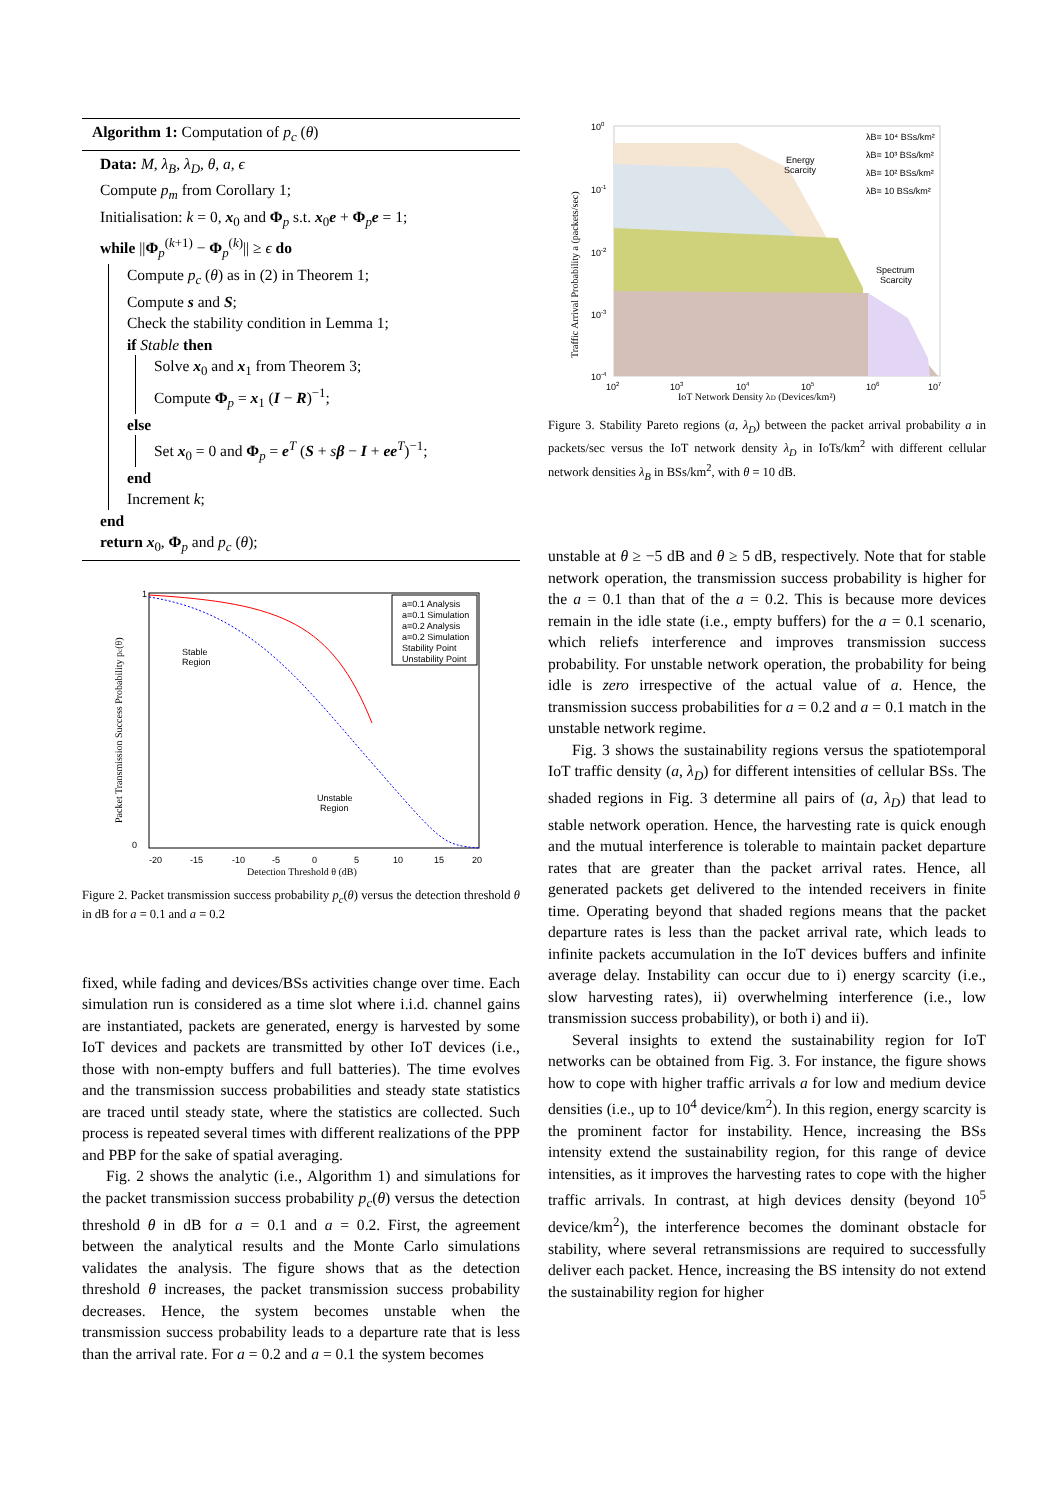Algorithm 1: Computation of p<sub>c</sub> (θ)
Data: M, λ<sub>B</sub>, λ<sub>D</sub>, θ, a, ϵ
Compute p<sub>m</sub> from Corollary 1;
Initialisation: k = 0, x<sub>0</sub> and Φ<sub>p</sub> s.t. x<sub>0</sub>e + Φ<sub>p</sub>e = 1;
while ||Φ<sub>p</sub><sup>(k+1)</sup> − Φ<sub>p</sub><sup>(k)</sup>|| ≥ ϵ do
Compute p<sub>c</sub> (θ) as in (2) in Theorem 1;
Compute s and S;
Check the stability condition in Lemma 1;
if Stable then
Solve x<sub>0</sub> and x<sub>1</sub> from Theorem 3;
Compute Φ<sub>p</sub> = x<sub>1</sub> (I − R)<sup>−1</sup>;
else
Set x<sub>0</sub> = 0 and Φ<sub>p</sub> = e<sup>T</sup> (S + sβ − I + ee<sup>T</sup>)<sup>−1</sup>;
end
Increment k;
end
return x<sub>0</sub>, Φ<sub>p</sub> and p<sub>c</sub> (θ);
1
0
a=0.1 Analysis
a=0.1 Simulation
a=0.2 Analysis
a=0.2 Simulation
Stability Point
Unstability Point
Stable
Region
Unstable
Region
-20
-15
-10
-5
0
5
10
15
20
Detection Threshold θ (dB)
Packet Transmission Success Probability pc(θ)
Figure 2. Packet transmission success probability p<sub>c</sub>(θ) versus the detection threshold θ in dB for a = 0.1 and a = 0.2
fixed, while fading and devices/BSs activities change over time. Each simulation run is considered as a time slot where i.i.d. channel gains are instantiated, packets are generated, energy is harvested by some IoT devices and packets are transmitted by other IoT devices (i.e., those with non-empty buffers and full batteries). The time evolves and the transmission success probabilities and steady state statistics are traced until steady state, where the statistics are collected. Such process is repeated several times with different realizations of the PPP and PBP for the sake of spatial averaging.
Fig. 2 shows the analytic (i.e., Algorithm 1) and simulations for the packet transmission success probability p<sub>c</sub>(θ) versus the detection threshold θ in dB for a = 0.1 and a = 0.2. First, the agreement between the analytical results and the Monte Carlo simulations validates the analysis. The figure shows that as the detection threshold θ increases, the packet transmission success probability decreases. Hence, the system becomes unstable when the transmission success probability leads to a departure rate that is less than the arrival rate. For a = 0.2 and a = 0.1 the system becomes
100
10-1
10-2
10-3
10-4
102
103
104
105
106
107
IoT Network Density λD (Devices/km²)
Traffic Arrival Probability a (packets/sec)
Energy
Scarcity
Spectrum
Scarcity
λB= 10⁴ BSs/km²
λB= 10³ BSs/km²
λB= 10² BSs/km²
λB= 10 BSs/km²
Figure 3. Stability Pareto regions (a, λ<sub>D</sub>) between the packet arrival probability a in packets/sec versus the IoT network density λ<sub>D</sub> in IoTs/km<sup>2</sup> with different cellular network densities λ<sub>B</sub> in BSs/km<sup>2</sup>, with θ = 10 dB.
unstable at θ ≥ −5 dB and θ ≥ 5 dB, respectively. Note that for stable network operation, the transmission success probability is higher for the a = 0.1 than that of the a = 0.2. This is because more devices remain in the idle state (i.e., empty buffers) for the a = 0.1 scenario, which reliefs interference and improves transmission success probability. For unstable network operation, the probability for being idle is zero irrespective of the actual value of a. Hence, the transmission success probabilities for a = 0.2 and a = 0.1 match in the unstable network regime.
Fig. 3 shows the sustainability regions versus the spatiotemporal IoT traffic density (a, λ<sub>D</sub>) for different intensities of cellular BSs. The shaded regions in Fig. 3 determine all pairs of (a, λ<sub>D</sub>) that lead to stable network operation. Hence, the harvesting rate is quick enough and the mutual interference is tolerable to maintain packet departure rates that are greater than the packet arrival rates. Hence, all generated packets get delivered to the intended receivers in finite time. Operating beyond that shaded regions means that the packet departure rates is less than the packet arrival rate, which leads to infinite packets accumulation in the IoT devices buffers and infinite average delay. Instability can occur due to i) energy scarcity (i.e., slow harvesting rates), ii) overwhelming interference (i.e., low transmission success probability), or both i) and ii).
Several insights to extend the sustainability region for IoT networks can be obtained from Fig. 3. For instance, the figure shows how to cope with higher traffic arrivals a for low and medium device densities (i.e., up to 10<sup>4</sup> device/km<sup>2</sup>). In this region, energy scarcity is the prominent factor for instability. Hence, increasing the BSs intensity extend the sustainability region, for this range of device intensities, as it improves the harvesting rates to cope with the higher traffic arrivals. In contrast, at high devices density (beyond 10<sup>5</sup> device/km<sup>2</sup>), the interference becomes the dominant obstacle for stability, where several retransmissions are required to successfully deliver each packet. Hence, increasing the BS intensity do not extend the sustainability region for higher